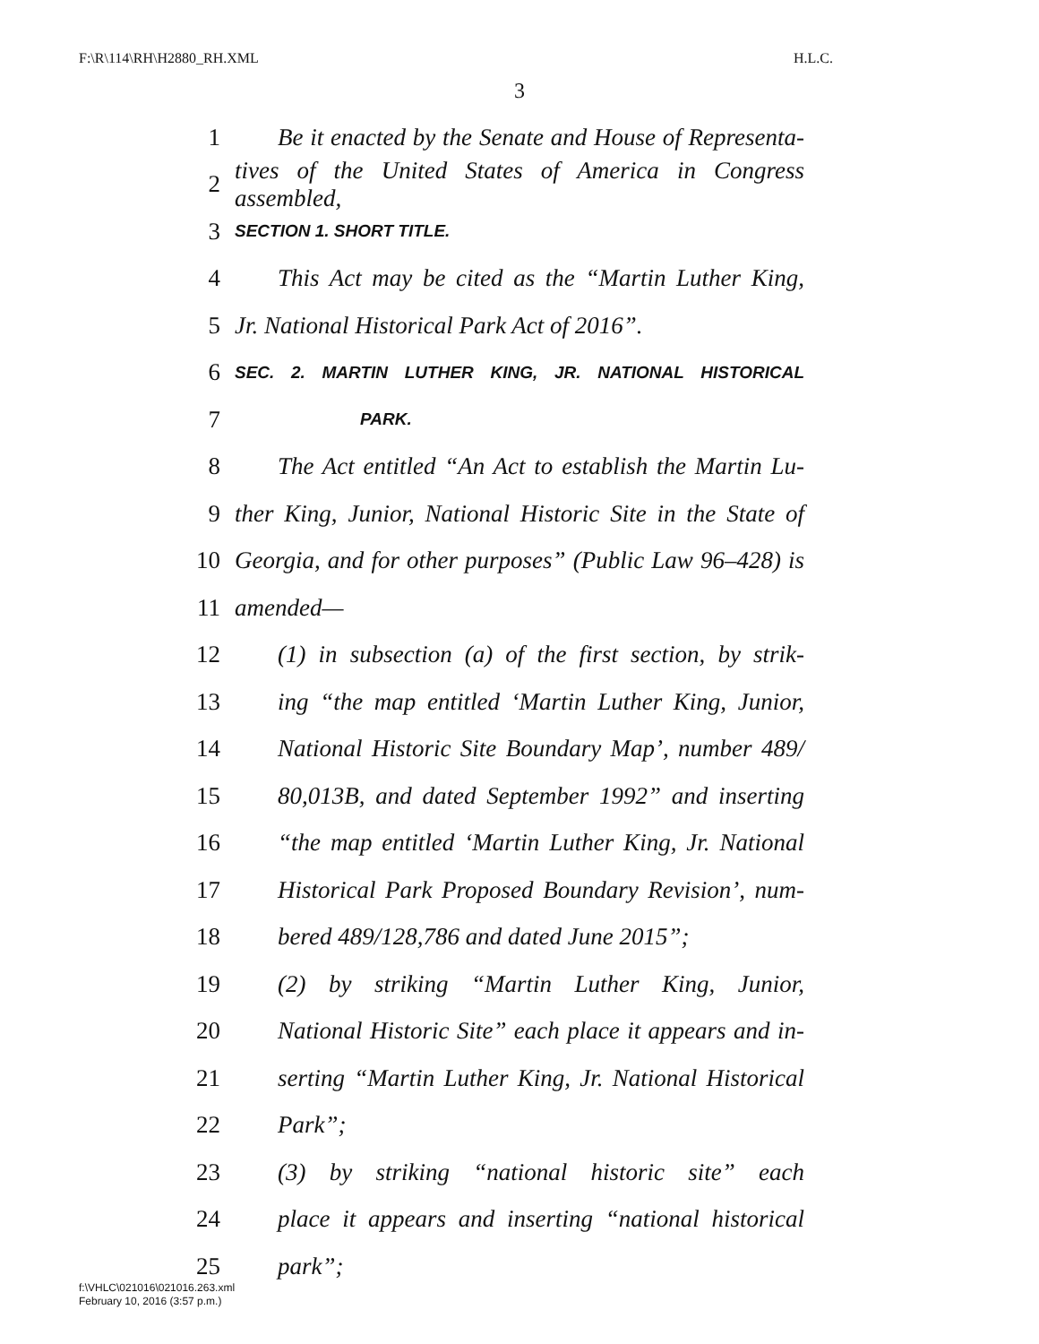F:\R\114\RH\H2880_RH.XML H.L.C.
3
1 Be it enacted by the Senate and House of Representa-
2 tives of the United States of America in Congress assembled,
3 SECTION 1. SHORT TITLE.
4 This Act may be cited as the “Martin Luther King,
5 Jr. National Historical Park Act of 2016”.
6 SEC. 2. MARTIN LUTHER KING, JR. NATIONAL HISTORICAL
7 PARK.
8 The Act entitled “An Act to establish the Martin Lu-
9 ther King, Junior, National Historic Site in the State of
10 Georgia, and for other purposes” (Public Law 96–428) is
11 amended—
12 (1) in subsection (a) of the first section, by strik-
13 ing “the map entitled ‘Martin Luther King, Junior,
14 National Historic Site Boundary Map’, number 489/
15 80,013B, and dated September 1992” and inserting
16 “the map entitled ‘Martin Luther King, Jr. National
17 Historical Park Proposed Boundary Revision’, num-
18 bered 489/128,786 and dated June 2015”;
19 (2) by striking “Martin Luther King, Junior,
20 National Historic Site” each place it appears and in-
21 serting “Martin Luther King, Jr. National Historical
22 Park”;
23 (3) by striking “national historic site” each
24 place it appears and inserting “national historical
25 park”;
f:\VHLC\021016\021016.263.xml
February 10, 2016 (3:57 p.m.)